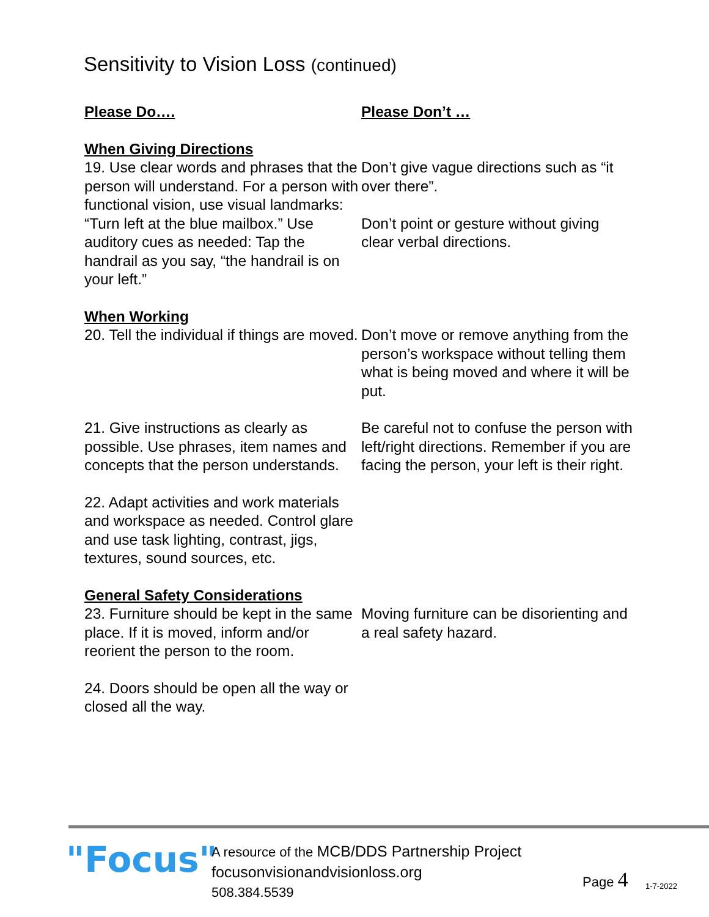Sensitivity to Vision Loss (continued)
Please Do….
Please Don’t …
When Giving Directions
19. Use clear words and phrases that the person will understand. For a person with functional vision, use visual landmarks: “Turn left at the blue mailbox.” Use auditory cues as needed: Tap the handrail as you say, “the handrail is on your left.”
Don’t give vague directions such as “it over there”.
Don’t point or gesture without giving clear verbal directions.
When Working
20. Tell the individual if things are moved.
Don’t move or remove anything from the person’s workspace without telling them what is being moved and where it will be put.
21. Give instructions as clearly as possible. Use phrases, item names and concepts that the person understands.
Be careful not to confuse the person with left/right directions. Remember if you are facing the person, your left is their right.
22. Adapt activities and work materials and workspace as needed. Control glare and use task lighting, contrast, jigs, textures, sound sources, etc.
General Safety Considerations
23. Furniture should be kept in the same place. If it is moved, inform and/or reorient the person to the room.
Moving furniture can be disorienting and a real safety hazard.
24. Doors should be open all the way or closed all the way.
"Focus"
A resource of the MCB/DDS Partnership Project
focusonvisionandvisionloss.org
508.384.5539
Page 4
1-7-2022